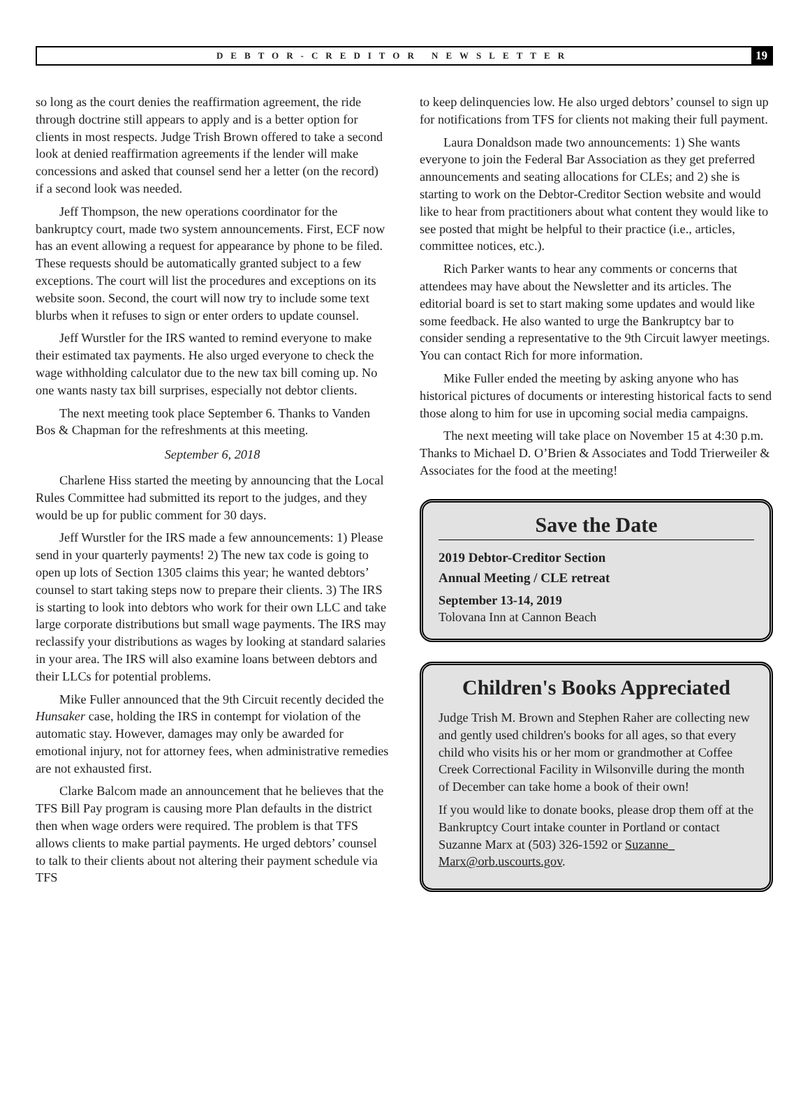DEBTOR-CREDITOR NEWSLETTER 19
so long as the court denies the reaffirmation agreement, the ride through doctrine still appears to apply and is a better option for clients in most respects. Judge Trish Brown offered to take a second look at denied reaffirmation agreements if the lender will make concessions and asked that counsel send her a letter (on the record) if a second look was needed.
Jeff Thompson, the new operations coordinator for the bankruptcy court, made two system announcements. First, ECF now has an event allowing a request for appearance by phone to be filed. These requests should be automatically granted subject to a few exceptions. The court will list the procedures and exceptions on its website soon. Second, the court will now try to include some text blurbs when it refuses to sign or enter orders to update counsel.
Jeff Wurstler for the IRS wanted to remind everyone to make their estimated tax payments. He also urged everyone to check the wage withholding calculator due to the new tax bill coming up. No one wants nasty tax bill surprises, especially not debtor clients.
The next meeting took place September 6. Thanks to Vanden Bos & Chapman for the refreshments at this meeting.
September 6, 2018
Charlene Hiss started the meeting by announcing that the Local Rules Committee had submitted its report to the judges, and they would be up for public comment for 30 days.
Jeff Wurstler for the IRS made a few announcements: 1) Please send in your quarterly payments! 2) The new tax code is going to open up lots of Section 1305 claims this year; he wanted debtors’ counsel to start taking steps now to prepare their clients. 3) The IRS is starting to look into debtors who work for their own LLC and take large corporate distributions but small wage payments. The IRS may reclassify your distributions as wages by looking at standard salaries in your area. The IRS will also examine loans between debtors and their LLCs for potential problems.
Mike Fuller announced that the 9th Circuit recently decided the Hunsaker case, holding the IRS in contempt for violation of the automatic stay. However, damages may only be awarded for emotional injury, not for attorney fees, when administrative remedies are not exhausted first.
Clarke Balcom made an announcement that he believes that the TFS Bill Pay program is causing more Plan defaults in the district then when wage orders were required. The problem is that TFS allows clients to make partial payments. He urged debtors’ counsel to talk to their clients about not altering their payment schedule via TFS
to keep delinquencies low. He also urged debtors’ counsel to sign up for notifications from TFS for clients not making their full payment.
Laura Donaldson made two announcements: 1) She wants everyone to join the Federal Bar Association as they get preferred announcements and seating allocations for CLEs; and 2) she is starting to work on the Debtor-Creditor Section website and would like to hear from practitioners about what content they would like to see posted that might be helpful to their practice (i.e., articles, committee notices, etc.).
Rich Parker wants to hear any comments or concerns that attendees may have about the Newsletter and its articles. The editorial board is set to start making some updates and would like some feedback. He also wanted to urge the Bankruptcy bar to consider sending a representative to the 9th Circuit lawyer meetings. You can contact Rich for more information.
Mike Fuller ended the meeting by asking anyone who has historical pictures of documents or interesting historical facts to send those along to him for use in upcoming social media campaigns.
The next meeting will take place on November 15 at 4:30 p.m. Thanks to Michael D. O’Brien & Associates and Todd Trierweiler & Associates for the food at the meeting!
Save the Date
2019 Debtor-Creditor Section
Annual Meeting / CLE retreat
September 13-14, 2019
Tolovana Inn at Cannon Beach
Children's Books Appreciated
Judge Trish M. Brown and Stephen Raher are collecting new and gently used children's books for all ages, so that every child who visits his or her mom or grandmother at Coffee Creek Correctional Facility in Wilsonville during the month of December can take home a book of their own!
If you would like to donate books, please drop them off at the Bankruptcy Court intake counter in Portland or contact Suzanne Marx at (503) 326-1592 or Suzanne_ Marx@orb.uscourts.gov.